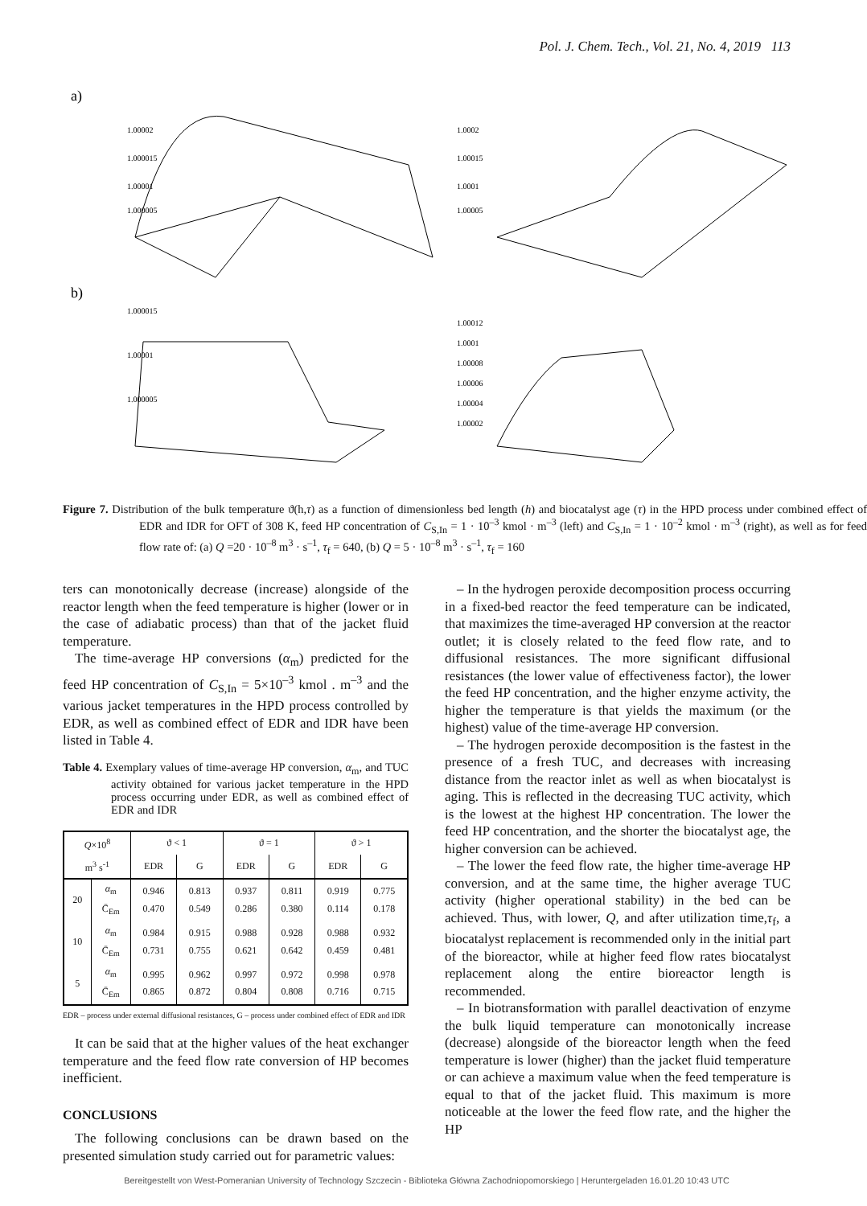Pol. J. Chem. Tech., Vol. 21, No. 4, 2019 113
a)
b)
1.00002
1.000015
1.00001
1.000005
1.0002
1.00015
1.0001
1.00005
1.000015
1.00001
1.000005
1.00012
1.0001
1.00008
1.00006
1.00004
1.00002
Figure 7. Distribution of the bulk temperature ϑ(h,τ) as a function of dimensionless bed length (h) and biocatalyst age (τ) in the HPD process under combined effect of EDR and IDR for OFT of 308 K, feed HP concentration of C<sub>S,In</sub> = 1 · 10<sup>–3</sup> kmol · m<sup>–3</sup> (left) and C<sub>S,In</sub> = 1 · 10<sup>–2</sup> kmol · m<sup>–3</sup> (right), as well as for feed flow rate of: (a) Q =20 · 10<sup>–8</sup> m<sup>3</sup> · s<sup>–1</sup>, τ<sub>f</sub> = 640, (b) Q = 5 · 10<sup>–8</sup> m<sup>3</sup> · s<sup>–1</sup>, τ<sub>f</sub> = 160
ters can monotonically decrease (increase) alongside of the reactor length when the feed temperature is higher (lower or in the case of adiabatic process) than that of the jacket fluid temperature.
The time-average HP conversions (α<sub>m</sub>) predicted for the feed HP concentration of C<sub>S,In</sub> = 5×10<sup>–3</sup> kmol . m<sup>–3</sup> and the various jacket temperatures in the HPD process controlled by EDR, as well as combined effect of EDR and IDR have been listed in Table 4.
Table 4. Exemplary values of time-average HP conversion, α<sub>m</sub>, and TUC activity obtained for various jacket temperature in the HPD process occurring under EDR, as well as combined effect of EDR and IDR
| Q ×10<sup>8</sup> | | ϑ < 1 | | ϑ = 1 | | ϑ > 1 | |
| --- | --- | --- | --- | --- | --- | --- | --- |
| m<sup>3</sup> s<sup>-1</sup> | | EDR | G | EDR | G | EDR | G |
| 20 | α<sub>m</sub> C̄<sub>Em</sub> | 0.946 0.470 | 0.813 0.549 | 0.937 0.286 | 0.811 0.380 | 0.919 0.114 | 0.775 0.178 |
| 10 | α<sub>m</sub> C̄<sub>Em</sub> | 0.984 0.731 | 0.915 0.755 | 0.988 0.621 | 0.928 0.642 | 0.988 0.459 | 0.932 0.481 |
| 5 | α<sub>m</sub> C̄<sub>Em</sub> | 0.995 0.865 | 0.962 0.872 | 0.997 0.804 | 0.972 0.808 | 0.998 0.716 | 0.978 0.715 |
EDR – process under external diffusional resistances, G – process under combined effect of EDR and IDR
It can be said that at the higher values of the heat exchanger temperature and the feed flow rate conversion of HP becomes inefficient.
CONCLUSIONS
The following conclusions can be drawn based on the presented simulation study carried out for parametric values:
– In the hydrogen peroxide decomposition process occurring in a fixed-bed reactor the feed temperature can be indicated, that maximizes the time-averaged HP conversion at the reactor outlet; it is closely related to the feed flow rate, and to diffusional resistances. The more significant diffusional resistances (the lower value of effectiveness factor), the lower the feed HP concentration, and the higher enzyme activity, the higher the temperature is that yields the maximum (or the highest) value of the time-average HP conversion.
– The hydrogen peroxide decomposition is the fastest in the presence of a fresh TUC, and decreases with increasing distance from the reactor inlet as well as when biocatalyst is aging. This is reflected in the decreasing TUC activity, which is the lowest at the highest HP concentration. The lower the feed HP concentration, and the shorter the biocatalyst age, the higher conversion can be achieved.
– The lower the feed flow rate, the higher time-average HP conversion, and at the same time, the higher average TUC activity (higher operational stability) in the bed can be achieved. Thus, with lower, Q, and after utilization time,τ<sub>f</sub>, a biocatalyst replacement is recommended only in the initial part of the bioreactor, while at higher feed flow rates biocatalyst replacement along the entire bioreactor length is recommended.
– In biotransformation with parallel deactivation of enzyme the bulk liquid temperature can monotonically increase (decrease) alongside of the bioreactor length when the feed temperature is lower (higher) than the jacket fluid temperature or can achieve a maximum value when the feed temperature is equal to that of the jacket fluid. This maximum is more noticeable at the lower the feed flow rate, and the higher the HP
Bereitgestellt von West-Pomeranian University of Technology Szczecin - Biblioteka Główna Zachodniopomorskiego | Heruntergeladen 16.01.20 10:43 UTC